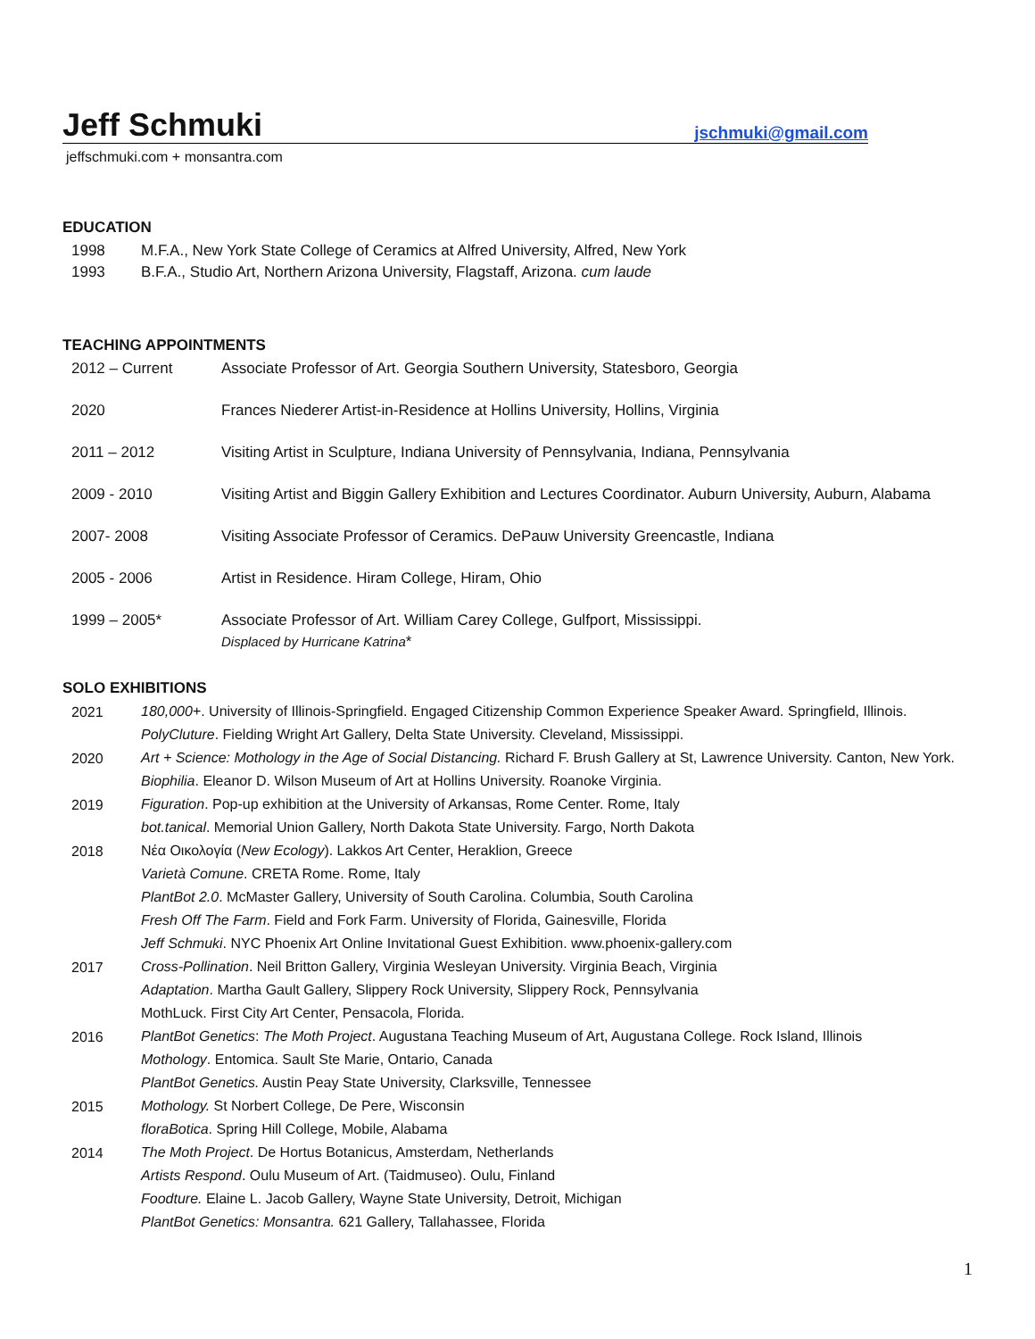Jeff Schmuki
jschmuki@gmail.com
jeffschmuki.com + monsantra.com
EDUCATION
1998 M.F.A., New York State College of Ceramics at Alfred University, Alfred, New York
1993 B.F.A., Studio Art, Northern Arizona University, Flagstaff, Arizona. cum laude
TEACHING APPOINTMENTS
2012 – Current Associate Professor of Art. Georgia Southern University, Statesboro, Georgia
2020 Frances Niederer Artist-in-Residence at Hollins University, Hollins, Virginia
2011 – 2012 Visiting Artist in Sculpture, Indiana University of Pennsylvania, Indiana, Pennsylvania
2009 - 2010 Visiting Artist and Biggin Gallery Exhibition and Lectures Coordinator. Auburn University, Auburn, Alabama
2007- 2008 Visiting Associate Professor of Ceramics. DePauw University Greencastle, Indiana
2005 - 2006 Artist in Residence. Hiram College, Hiram, Ohio
1999 – 2005* Associate Professor of Art. William Carey College, Gulfport, Mississippi.
Displaced by Hurricane Katrina*
SOLO EXHIBITIONS
2021
180,000+. University of Illinois-Springfield. Engaged Citizenship Common Experience Speaker Award. Springfield, Illinois.
PolyCluture. Fielding Wright Art Gallery, Delta State University. Cleveland, Mississippi.
2020
Art + Science: Mothology in the Age of Social Distancing. Richard F. Brush Gallery at St, Lawrence University. Canton, New York.
Biophilia. Eleanor D. Wilson Museum of Art at Hollins University. Roanoke Virginia.
2019
Figuration. Pop-up exhibition at the University of Arkansas, Rome Center. Rome, Italy
bot.tanical. Memorial Union Gallery, North Dakota State University. Fargo, North Dakota
2018
Νέα Οικολογία (New Ecology). Lakkos Art Center, Heraklion, Greece
Varietà Comune. CRETA Rome. Rome, Italy
PlantBot 2.0. McMaster Gallery, University of South Carolina. Columbia, South Carolina
Fresh Off The Farm. Field and Fork Farm. University of Florida, Gainesville, Florida
Jeff Schmuki. NYC Phoenix Art Online Invitational Guest Exhibition. www.phoenix-gallery.com
2017
Cross-Pollination. Neil Britton Gallery, Virginia Wesleyan University. Virginia Beach, Virginia
Adaptation. Martha Gault Gallery, Slippery Rock University, Slippery Rock, Pennsylvania
MothLuck. First City Art Center, Pensacola, Florida.
2016
PlantBot Genetics: The Moth Project. Augustana Teaching Museum of Art, Augustana College. Rock Island, Illinois
Mothology. Entomica. Sault Ste Marie, Ontario, Canada
PlantBot Genetics. Austin Peay State University, Clarksville, Tennessee
2015
Mothology. St Norbert College, De Pere, Wisconsin
floraBotica. Spring Hill College, Mobile, Alabama
2014
The Moth Project. De Hortus Botanicus, Amsterdam, Netherlands
Artists Respond. Oulu Museum of Art. (Taidmuseo). Oulu, Finland
Foodture. Elaine L. Jacob Gallery, Wayne State University, Detroit, Michigan
PlantBot Genetics: Monsantra. 621 Gallery, Tallahassee, Florida
1